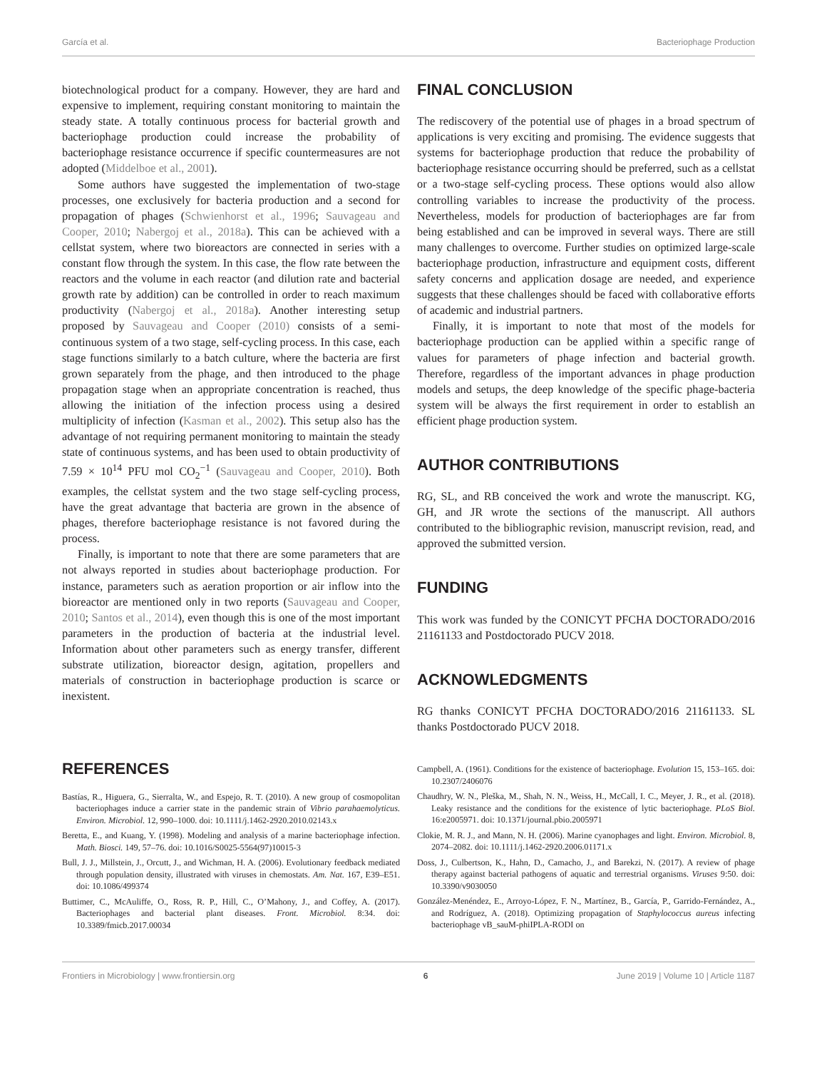García et al. Bacteriophage Production
biotechnological product for a company. However, they are hard and expensive to implement, requiring constant monitoring to maintain the steady state. A totally continuous process for bacterial growth and bacteriophage production could increase the probability of bacteriophage resistance occurrence if specific countermeasures are not adopted (Middelboe et al., 2001).
Some authors have suggested the implementation of two-stage processes, one exclusively for bacteria production and a second for propagation of phages (Schwienhorst et al., 1996; Sauvageau and Cooper, 2010; Nabergoj et al., 2018a). This can be achieved with a cellstat system, where two bioreactors are connected in series with a constant flow through the system. In this case, the flow rate between the reactors and the volume in each reactor (and dilution rate and bacterial growth rate by addition) can be controlled in order to reach maximum productivity (Nabergoj et al., 2018a). Another interesting setup proposed by Sauvageau and Cooper (2010) consists of a semi-continuous system of a two stage, self-cycling process. In this case, each stage functions similarly to a batch culture, where the bacteria are first grown separately from the phage, and then introduced to the phage propagation stage when an appropriate concentration is reached, thus allowing the initiation of the infection process using a desired multiplicity of infection (Kasman et al., 2002). This setup also has the advantage of not requiring permanent monitoring to maintain the steady state of continuous systems, and has been used to obtain productivity of 7.59 × 10<sup>14</sup> PFU mol CO<sub>2</sub><sup>−1</sup> (Sauvageau and Cooper, 2010). Both examples, the cellstat system and the two stage self-cycling process, have the great advantage that bacteria are grown in the absence of phages, therefore bacteriophage resistance is not favored during the process.
Finally, is important to note that there are some parameters that are not always reported in studies about bacteriophage production. For instance, parameters such as aeration proportion or air inflow into the bioreactor are mentioned only in two reports (Sauvageau and Cooper, 2010; Santos et al., 2014), even though this is one of the most important parameters in the production of bacteria at the industrial level. Information about other parameters such as energy transfer, different substrate utilization, bioreactor design, agitation, propellers and materials of construction in bacteriophage production is scarce or inexistent.
FINAL CONCLUSION
The rediscovery of the potential use of phages in a broad spectrum of applications is very exciting and promising. The evidence suggests that systems for bacteriophage production that reduce the probability of bacteriophage resistance occurring should be preferred, such as a cellstat or a two-stage self-cycling process. These options would also allow controlling variables to increase the productivity of the process. Nevertheless, models for production of bacteriophages are far from being established and can be improved in several ways. There are still many challenges to overcome. Further studies on optimized large-scale bacteriophage production, infrastructure and equipment costs, different safety concerns and application dosage are needed, and experience suggests that these challenges should be faced with collaborative efforts of academic and industrial partners.
Finally, it is important to note that most of the models for bacteriophage production can be applied within a specific range of values for parameters of phage infection and bacterial growth. Therefore, regardless of the important advances in phage production models and setups, the deep knowledge of the specific phage-bacteria system will be always the first requirement in order to establish an efficient phage production system.
AUTHOR CONTRIBUTIONS
RG, SL, and RB conceived the work and wrote the manuscript. KG, GH, and JR wrote the sections of the manuscript. All authors contributed to the bibliographic revision, manuscript revision, read, and approved the submitted version.
FUNDING
This work was funded by the CONICYT PFCHA DOCTORADO/2016 21161133 and Postdoctorado PUCV 2018.
ACKNOWLEDGMENTS
RG thanks CONICYT PFCHA DOCTORADO/2016 21161133. SL thanks Postdoctorado PUCV 2018.
REFERENCES
Bastías, R., Higuera, G., Sierralta, W., and Espejo, R. T. (2010). A new group of cosmopolitan bacteriophages induce a carrier state in the pandemic strain of Vibrio parahaemolyticus. Environ. Microbiol. 12, 990–1000. doi: 10.1111/j.1462-2920.2010.02143.x
Beretta, E., and Kuang, Y. (1998). Modeling and analysis of a marine bacteriophage infection. Math. Biosci. 149, 57–76. doi: 10.1016/S0025-5564(97)10015-3
Bull, J. J., Millstein, J., Orcutt, J., and Wichman, H. A. (2006). Evolutionary feedback mediated through population density, illustrated with viruses in chemostats. Am. Nat. 167, E39–E51. doi: 10.1086/499374
Buttimer, C., McAuliffe, O., Ross, R. P., Hill, C., O’Mahony, J., and Coffey, A. (2017). Bacteriophages and bacterial plant diseases. Front. Microbiol. 8:34. doi: 10.3389/fmicb.2017.00034
Campbell, A. (1961). Conditions for the existence of bacteriophage. Evolution 15, 153–165. doi: 10.2307/2406076
Chaudhry, W. N., Pleška, M., Shah, N. N., Weiss, H., McCall, I. C., Meyer, J. R., et al. (2018). Leaky resistance and the conditions for the existence of lytic bacteriophage. PLoS Biol. 16:e2005971. doi: 10.1371/journal.pbio.2005971
Clokie, M. R. J., and Mann, N. H. (2006). Marine cyanophages and light. Environ. Microbiol. 8, 2074–2082. doi: 10.1111/j.1462-2920.2006.01171.x
Doss, J., Culbertson, K., Hahn, D., Camacho, J., and Barekzi, N. (2017). A review of phage therapy against bacterial pathogens of aquatic and terrestrial organisms. Viruses 9:50. doi: 10.3390/v9030050
González-Menéndez, E., Arroyo-López, F. N., Martínez, B., García, P., Garrido-Fernández, A., and Rodríguez, A. (2018). Optimizing propagation of Staphylococcus aureus infecting bacteriophage vB_sauM-phiIPLA-RODI on
Frontiers in Microbiology | www.frontiersin.org 6 June 2019 | Volume 10 | Article 1187